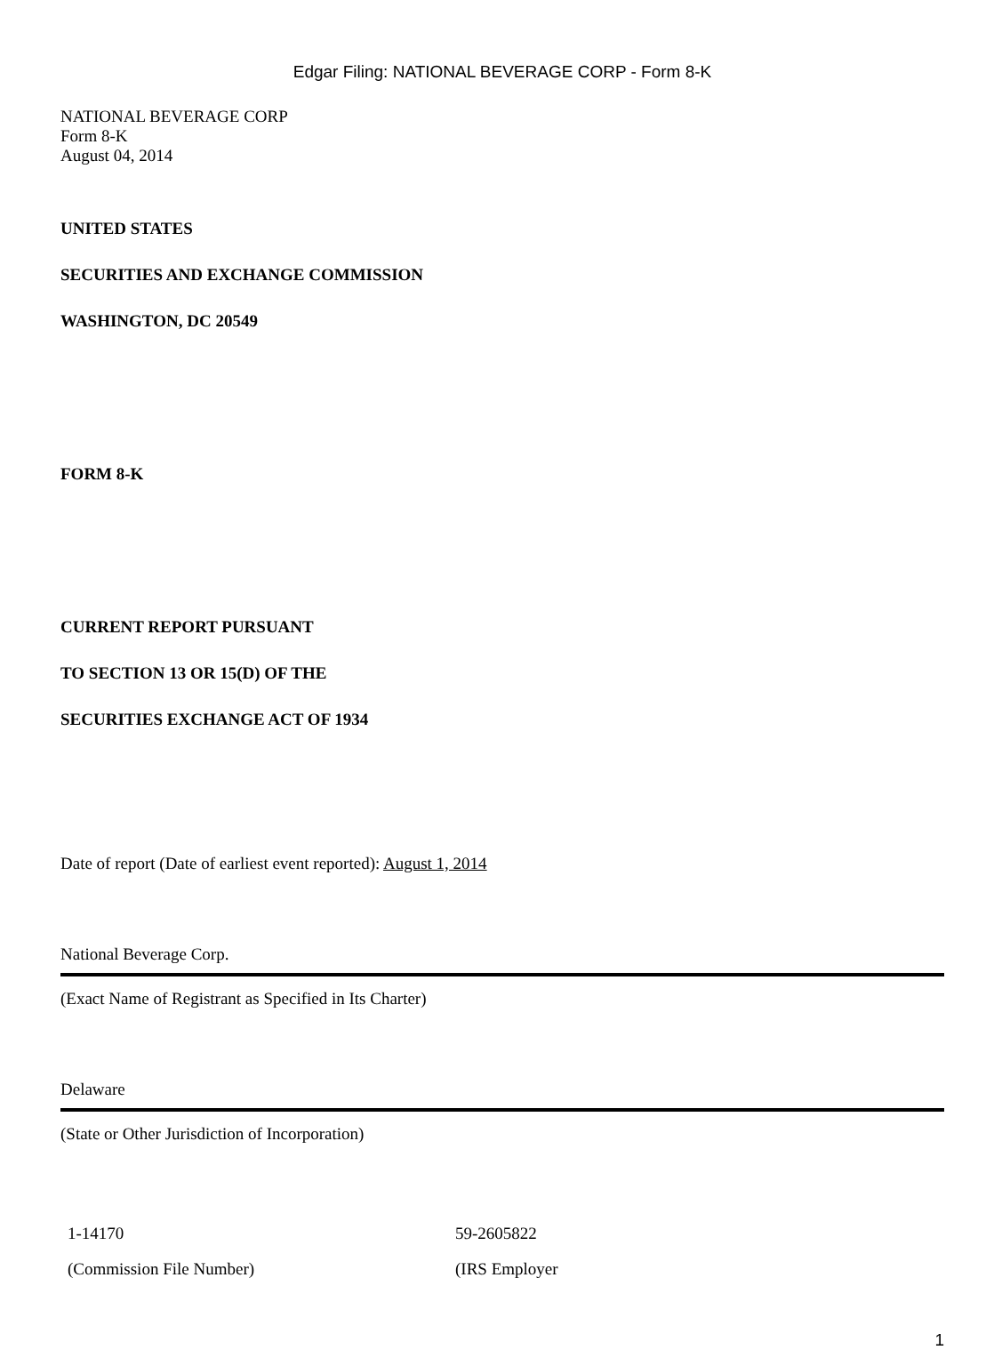Edgar Filing: NATIONAL BEVERAGE CORP - Form 8-K
NATIONAL BEVERAGE CORP
Form 8-K
August 04, 2014
UNITED STATES
SECURITIES AND EXCHANGE COMMISSION
WASHINGTON, DC 20549
FORM 8-K
CURRENT REPORT PURSUANT
TO SECTION 13 OR 15(D) OF THE
SECURITIES EXCHANGE ACT OF 1934
Date of report (Date of earliest event reported): August 1, 2014
National Beverage Corp.
(Exact Name of Registrant as Specified in Its Charter)
Delaware
(State or Other Jurisdiction of Incorporation)
| 1-14170 | 59-2605822 |
| (Commission File Number) | (IRS Employer |
1